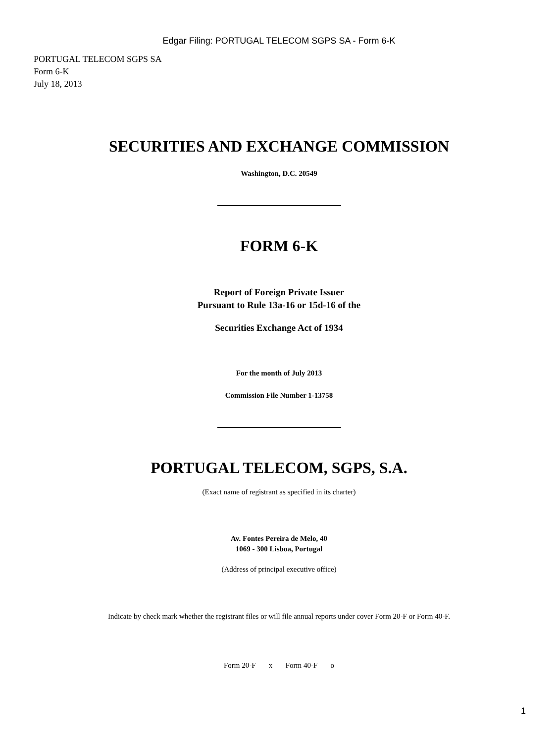Edgar Filing: PORTUGAL TELECOM SGPS SA - Form 6-K
PORTUGAL TELECOM SGPS SA
Form 6-K
July 18, 2013
SECURITIES AND EXCHANGE COMMISSION
Washington, D.C. 20549
FORM 6-K
Report of Foreign Private Issuer
Pursuant to Rule 13a-16 or 15d-16 of the
Securities Exchange Act of 1934
For the month of July 2013
Commission File Number 1-13758
PORTUGAL TELECOM, SGPS, S.A.
(Exact name of registrant as specified in its charter)
Av. Fontes Pereira de Melo, 40
1069 - 300 Lisboa, Portugal
(Address of principal executive office)
Indicate by check mark whether the registrant files or will file annual reports under cover Form 20-F or Form 40-F.
Form 20-F x Form 40-F o
1